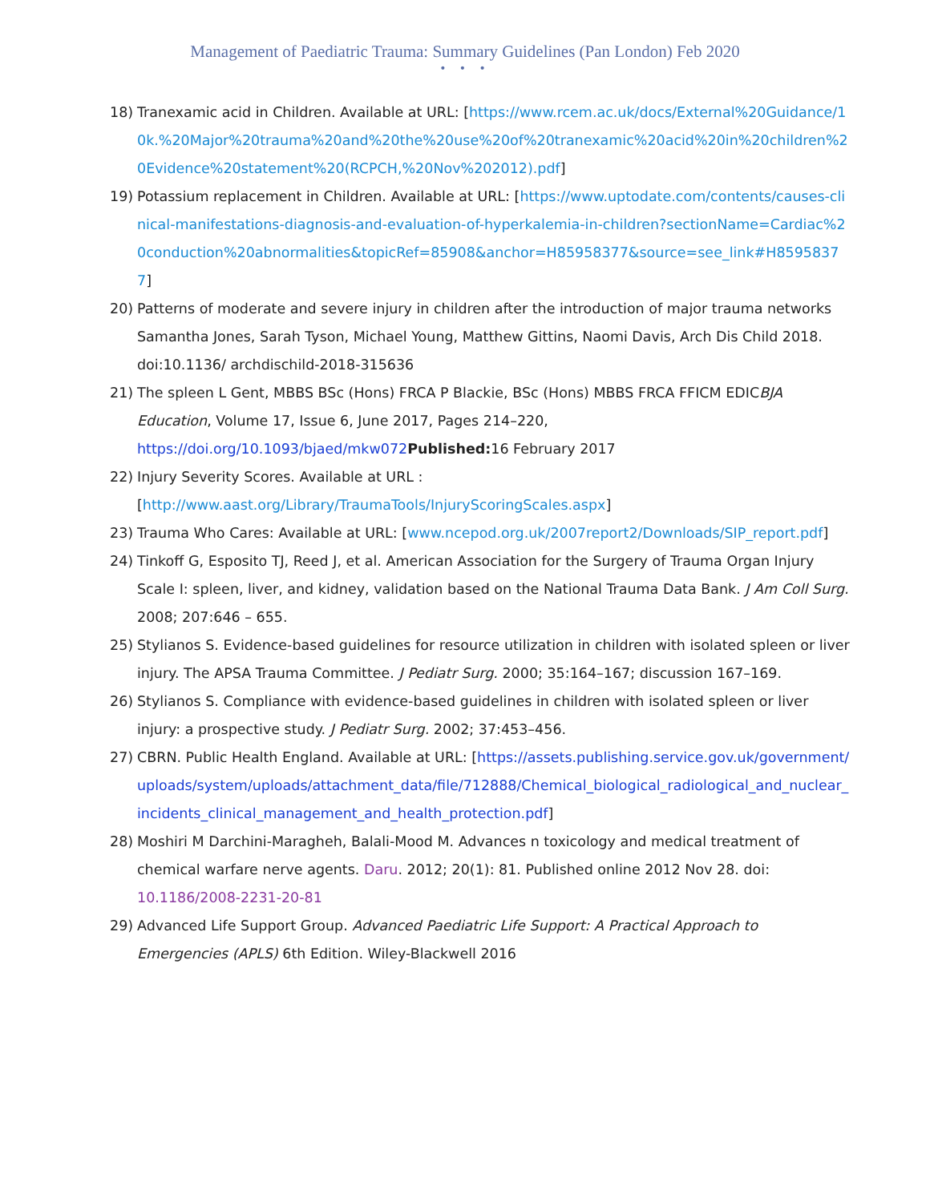Management of Paediatric Trauma: Summary Guidelines (Pan London) Feb 2020
• • •
18) Tranexamic acid in Children. Available at URL: [https://www.rcem.ac.uk/docs/External%20Guidance/10k.%20Major%20trauma%20and%20the%20use%20of%20tranexamic%20acid%20in%20children%20Evidence%20statement%20(RCPCH,%20Nov%202012).pdf]
19) Potassium replacement in Children. Available at URL: [https://www.uptodate.com/contents/causes-clinical-manifestations-diagnosis-and-evaluation-of-hyperkalemia-in-children?sectionName=Cardiac%20conduction%20abnormalities&topicRef=85908&anchor=H85958377&source=see_link#H85958377]
20) Patterns of moderate and severe injury in children after the introduction of major trauma networks Samantha Jones, Sarah Tyson, Michael Young, Matthew Gittins, Naomi Davis, Arch Dis Child 2018. doi:10.1136/ archdischild-2018-315636
21) The spleen L Gent, MBBS BSc (Hons) FRCA P Blackie, BSc (Hons) MBBS FRCA FFICM EDICBJA Education, Volume 17, Issue 6, June 2017, Pages 214–220, https://doi.org/10.1093/bjaed/mkw072 Published: 16 February 2017
22) Injury Severity Scores. Available at URL : [http://www.aast.org/Library/TraumaTools/InjuryScoringScales.aspx]
23) Trauma Who Cares: Available at URL: [www.ncepod.org.uk/2007report2/Downloads/SIP_report.pdf]
24) Tinkoff G, Esposito TJ, Reed J, et al. American Association for the Surgery of Trauma Organ Injury Scale I: spleen, liver, and kidney, validation based on the National Trauma Data Bank. J Am Coll Surg. 2008; 207:646 – 655.
25) Stylianos S. Evidence-based guidelines for resource utilization in children with isolated spleen or liver injury. The APSA Trauma Committee. J Pediatr Surg. 2000; 35:164–167; discussion 167–169.
26) Stylianos S. Compliance with evidence-based guidelines in children with isolated spleen or liver injury: a prospective study. J Pediatr Surg. 2002; 37:453–456.
27) CBRN. Public Health England. Available at URL: [https://assets.publishing.service.gov.uk/government/uploads/system/uploads/attachment_data/file/712888/Chemical_biological_radiological_and_nuclear_incidents_clinical_management_and_health_protection.pdf]
28) Moshiri M Darchini-Maragheh, Balali-Mood M. Advances n toxicology and medical treatment of chemical warfare nerve agents. Daru. 2012; 20(1): 81. Published online 2012 Nov 28. doi: 10.1186/2008-2231-20-81
29) Advanced Life Support Group. Advanced Paediatric Life Support: A Practical Approach to Emergencies (APLS) 6th Edition. Wiley-Blackwell 2016